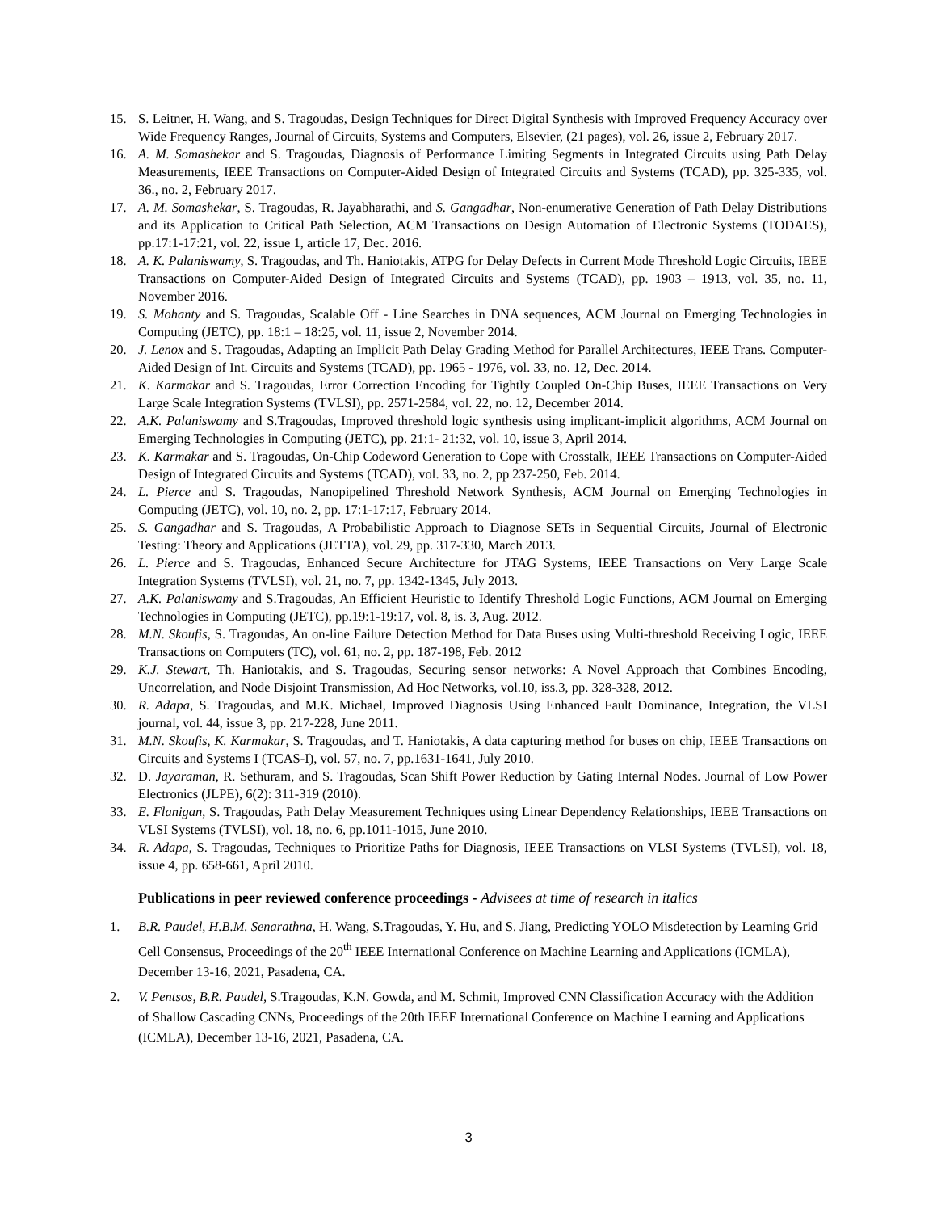15. S. Leitner, H. Wang, and S. Tragoudas, Design Techniques for Direct Digital Synthesis with Improved Frequency Accuracy over Wide Frequency Ranges, Journal of Circuits, Systems and Computers, Elsevier, (21 pages), vol. 26, issue 2, February 2017.
16. A. M. Somashekar and S. Tragoudas, Diagnosis of Performance Limiting Segments in Integrated Circuits using Path Delay Measurements, IEEE Transactions on Computer-Aided Design of Integrated Circuits and Systems (TCAD), pp. 325-335, vol. 36., no. 2, February 2017.
17. A. M. Somashekar, S. Tragoudas, R. Jayabharathi, and S. Gangadhar, Non-enumerative Generation of Path Delay Distributions and its Application to Critical Path Selection, ACM Transactions on Design Automation of Electronic Systems (TODAES), pp.17:1-17:21, vol. 22, issue 1, article 17, Dec. 2016.
18. A. K. Palaniswamy, S. Tragoudas, and Th. Haniotakis, ATPG for Delay Defects in Current Mode Threshold Logic Circuits, IEEE Transactions on Computer-Aided Design of Integrated Circuits and Systems (TCAD), pp. 1903 – 1913, vol. 35, no. 11, November 2016.
19. S. Mohanty and S. Tragoudas, Scalable Off - Line Searches in DNA sequences, ACM Journal on Emerging Technologies in Computing (JETC), pp. 18:1 – 18:25, vol. 11, issue 2, November 2014.
20. J. Lenox and S. Tragoudas, Adapting an Implicit Path Delay Grading Method for Parallel Architectures, IEEE Trans. Computer-Aided Design of Int. Circuits and Systems (TCAD), pp. 1965 - 1976, vol. 33, no. 12, Dec. 2014.
21. K. Karmakar and S. Tragoudas, Error Correction Encoding for Tightly Coupled On-Chip Buses, IEEE Transactions on Very Large Scale Integration Systems (TVLSI), pp. 2571-2584, vol. 22, no. 12, December 2014.
22. A.K. Palaniswamy and S.Tragoudas, Improved threshold logic synthesis using implicant-implicit algorithms, ACM Journal on Emerging Technologies in Computing (JETC), pp. 21:1- 21:32, vol. 10, issue 3, April 2014.
23. K. Karmakar and S. Tragoudas, On-Chip Codeword Generation to Cope with Crosstalk, IEEE Transactions on Computer-Aided Design of Integrated Circuits and Systems (TCAD), vol. 33, no. 2, pp 237-250, Feb. 2014.
24. L. Pierce and S. Tragoudas, Nanopipelined Threshold Network Synthesis, ACM Journal on Emerging Technologies in Computing (JETC), vol. 10, no. 2, pp. 17:1-17:17, February 2014.
25. S. Gangadhar and S. Tragoudas, A Probabilistic Approach to Diagnose SETs in Sequential Circuits, Journal of Electronic Testing: Theory and Applications (JETTA), vol. 29, pp. 317-330, March 2013.
26. L. Pierce and S. Tragoudas, Enhanced Secure Architecture for JTAG Systems, IEEE Transactions on Very Large Scale Integration Systems (TVLSI), vol. 21, no. 7, pp. 1342-1345, July 2013.
27. A.K. Palaniswamy and S.Tragoudas, An Efficient Heuristic to Identify Threshold Logic Functions, ACM Journal on Emerging Technologies in Computing (JETC), pp.19:1-19:17, vol. 8, is. 3, Aug. 2012.
28. M.N. Skoufis, S. Tragoudas, An on-line Failure Detection Method for Data Buses using Multi-threshold Receiving Logic, IEEE Transactions on Computers (TC), vol. 61, no. 2, pp. 187-198, Feb. 2012
29. K.J. Stewart, Th. Haniotakis, and S. Tragoudas, Securing sensor networks: A Novel Approach that Combines Encoding, Uncorrelation, and Node Disjoint Transmission, Ad Hoc Networks, vol.10, iss.3, pp. 328-328, 2012.
30. R. Adapa, S. Tragoudas, and M.K. Michael, Improved Diagnosis Using Enhanced Fault Dominance, Integration, the VLSI journal, vol. 44, issue 3, pp. 217-228, June 2011.
31. M.N. Skoufis, K. Karmakar, S. Tragoudas, and T. Haniotakis, A data capturing method for buses on chip, IEEE Transactions on Circuits and Systems I (TCAS-I), vol. 57, no. 7, pp.1631-1641, July 2010.
32. D. Jayaraman, R. Sethuram, and S. Tragoudas, Scan Shift Power Reduction by Gating Internal Nodes. Journal of Low Power Electronics (JLPE), 6(2): 311-319 (2010).
33. E. Flanigan, S. Tragoudas, Path Delay Measurement Techniques using Linear Dependency Relationships, IEEE Transactions on VLSI Systems (TVLSI), vol. 18, no. 6, pp.1011-1015, June 2010.
34. R. Adapa, S. Tragoudas, Techniques to Prioritize Paths for Diagnosis, IEEE Transactions on VLSI Systems (TVLSI), vol. 18, issue 4, pp. 658-661, April 2010.
Publications in peer reviewed conference proceedings - Advisees at time of research in italics
1. B.R. Paudel, H.B.M. Senarathna, H. Wang, S.Tragoudas, Y. Hu, and S. Jiang, Predicting YOLO Misdetection by Learning Grid Cell Consensus, Proceedings of the 20<sup>th</sup> IEEE International Conference on Machine Learning and Applications (ICMLA), December 13-16, 2021, Pasadena, CA.
2. V. Pentsos, B.R. Paudel, S.Tragoudas, K.N. Gowda, and M. Schmit, Improved CNN Classification Accuracy with the Addition of Shallow Cascading CNNs, Proceedings of the 20th IEEE International Conference on Machine Learning and Applications (ICMLA), December 13-16, 2021, Pasadena, CA.
3